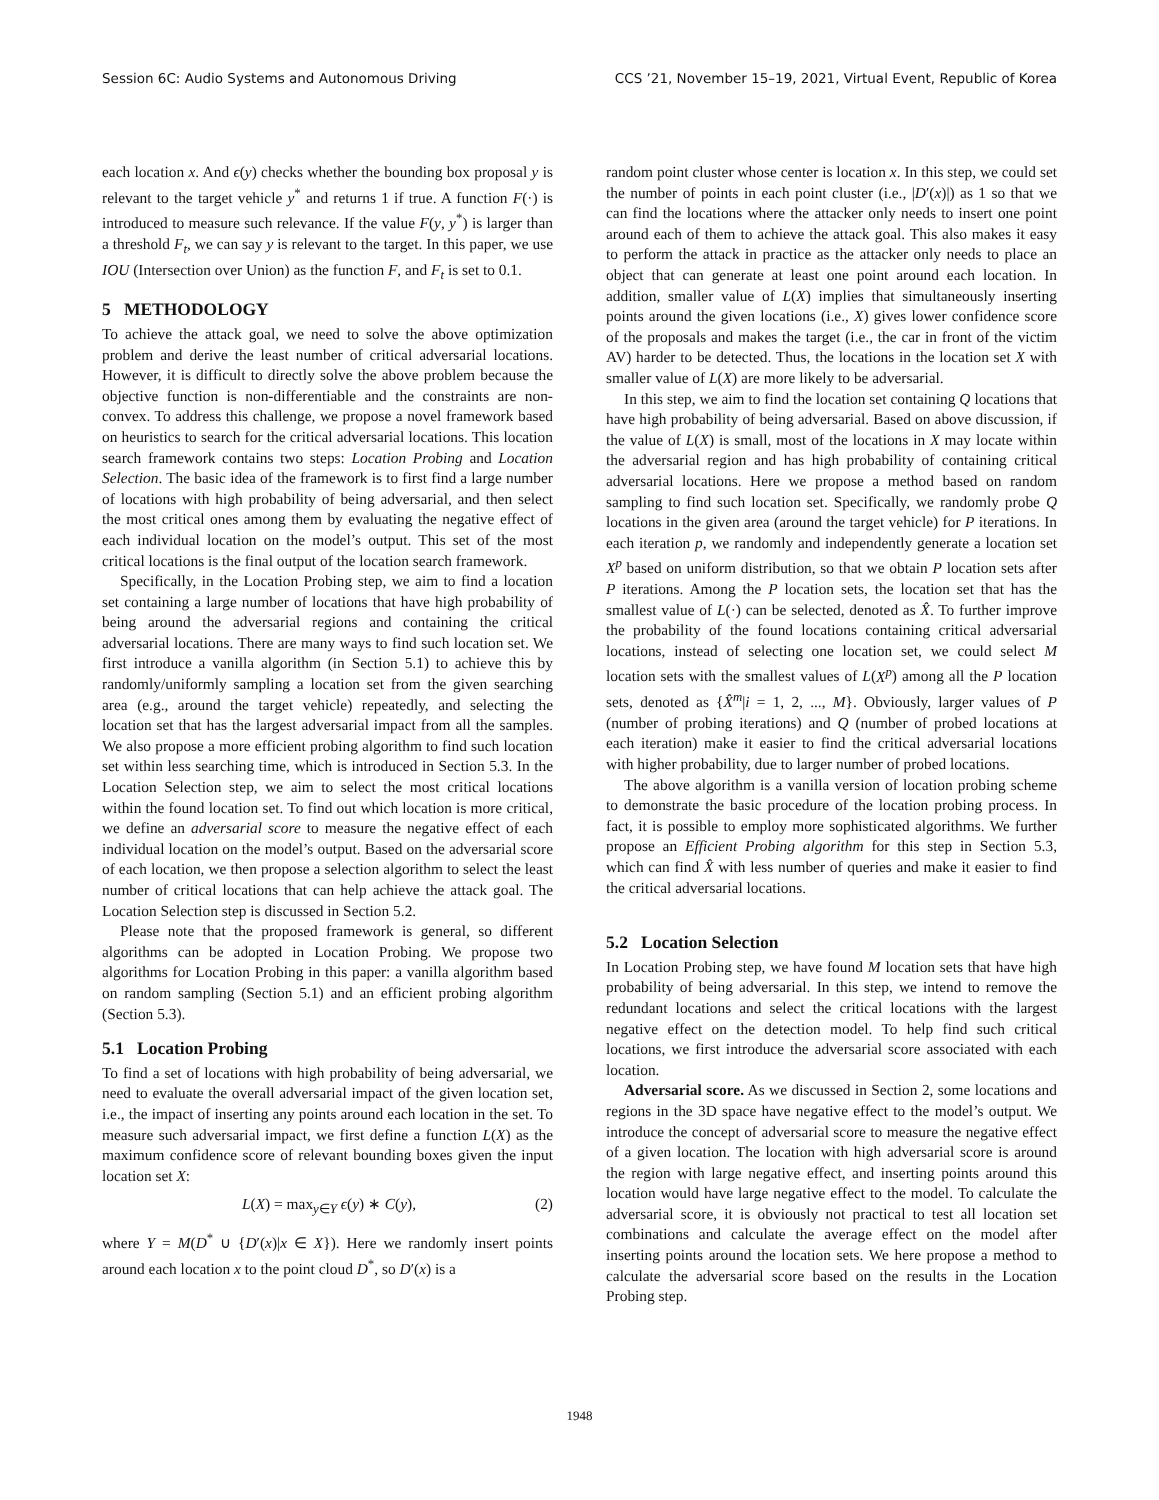Session 6C: Audio Systems and Autonomous Driving CCS ’21, November 15–19, 2021, Virtual Event, Republic of Korea
each location x. And ϵ(y) checks whether the bounding box proposal y is relevant to the target vehicle y<sup>*</sup> and returns 1 if true. A function F(·) is introduced to measure such relevance. If the value F(y, y<sup>*</sup>) is larger than a threshold F<sub>t</sub>, we can say y is relevant to the target. In this paper, we use IOU (Intersection over Union) as the function F, and F<sub>t</sub> is set to 0.1.
5 METHODOLOGY
To achieve the attack goal, we need to solve the above optimization problem and derive the least number of critical adversarial locations. However, it is difficult to directly solve the above problem because the objective function is non-differentiable and the constraints are non-convex. To address this challenge, we propose a novel framework based on heuristics to search for the critical adversarial locations. This location search framework contains two steps: Location Probing and Location Selection. The basic idea of the framework is to first find a large number of locations with high probability of being adversarial, and then select the most critical ones among them by evaluating the negative effect of each individual location on the model’s output. This set of the most critical locations is the final output of the location search framework.
Specifically, in the Location Probing step, we aim to find a location set containing a large number of locations that have high probability of being around the adversarial regions and containing the critical adversarial locations. There are many ways to find such location set. We first introduce a vanilla algorithm (in Section 5.1) to achieve this by randomly/uniformly sampling a location set from the given searching area (e.g., around the target vehicle) repeatedly, and selecting the location set that has the largest adversarial impact from all the samples. We also propose a more efficient probing algorithm to find such location set within less searching time, which is introduced in Section 5.3. In the Location Selection step, we aim to select the most critical locations within the found location set. To find out which location is more critical, we define an adversarial score to measure the negative effect of each individual location on the model’s output. Based on the adversarial score of each location, we then propose a selection algorithm to select the least number of critical locations that can help achieve the attack goal. The Location Selection step is discussed in Section 5.2.
Please note that the proposed framework is general, so different algorithms can be adopted in Location Probing. We propose two algorithms for Location Probing in this paper: a vanilla algorithm based on random sampling (Section 5.1) and an efficient probing algorithm (Section 5.3).
5.1 Location Probing
To find a set of locations with high probability of being adversarial, we need to evaluate the overall adversarial impact of the given location set, i.e., the impact of inserting any points around each location in the set. To measure such adversarial impact, we first define a function L(X) as the maximum confidence score of relevant bounding boxes given the input location set X:
L(X) = max<sub>y∈Y</sub> ϵ(y) ∗ C(y), (2)
where Y = M(D<sup>*</sup> ∪ {D′(x)|x ∈ X}). Here we randomly insert points around each location x to the point cloud D<sup>*</sup>, so D′(x) is a
random point cluster whose center is location x. In this step, we could set the number of points in each point cluster (i.e., |D′(x)|) as 1 so that we can find the locations where the attacker only needs to insert one point around each of them to achieve the attack goal. This also makes it easy to perform the attack in practice as the attacker only needs to place an object that can generate at least one point around each location. In addition, smaller value of L(X) implies that simultaneously inserting points around the given locations (i.e., X) gives lower confidence score of the proposals and makes the target (i.e., the car in front of the victim AV) harder to be detected. Thus, the locations in the location set X with smaller value of L(X) are more likely to be adversarial.
In this step, we aim to find the location set containing Q locations that have high probability of being adversarial. Based on above discussion, if the value of L(X) is small, most of the locations in X may locate within the adversarial region and has high probability of containing critical adversarial locations. Here we propose a method based on random sampling to find such location set. Specifically, we randomly probe Q locations in the given area (around the target vehicle) for P iterations. In each iteration p, we randomly and independently generate a location set X<sup>p</sup> based on uniform distribution, so that we obtain P location sets after P iterations. Among the P location sets, the location set that has the smallest value of L(·) can be selected, denoted as X̂. To further improve the probability of the found locations containing critical adversarial locations, instead of selecting one location set, we could select M location sets with the smallest values of L(X<sup>p</sup>) among all the P location sets, denoted as {X̂<sup>m</sup>|i = 1, 2, ..., M}. Obviously, larger values of P (number of probing iterations) and Q (number of probed locations at each iteration) make it easier to find the critical adversarial locations with higher probability, due to larger number of probed locations.
The above algorithm is a vanilla version of location probing scheme to demonstrate the basic procedure of the location probing process. In fact, it is possible to employ more sophisticated algorithms. We further propose an Efficient Probing algorithm for this step in Section 5.3, which can find X̂ with less number of queries and make it easier to find the critical adversarial locations.
5.2 Location Selection
In Location Probing step, we have found M location sets that have high probability of being adversarial. In this step, we intend to remove the redundant locations and select the critical locations with the largest negative effect on the detection model. To help find such critical locations, we first introduce the adversarial score associated with each location.
Adversarial score. As we discussed in Section 2, some locations and regions in the 3D space have negative effect to the model’s output. We introduce the concept of adversarial score to measure the negative effect of a given location. The location with high adversarial score is around the region with large negative effect, and inserting points around this location would have large negative effect to the model. To calculate the adversarial score, it is obviously not practical to test all location set combinations and calculate the average effect on the model after inserting points around the location sets. We here propose a method to calculate the adversarial score based on the results in the Location Probing step.
1948